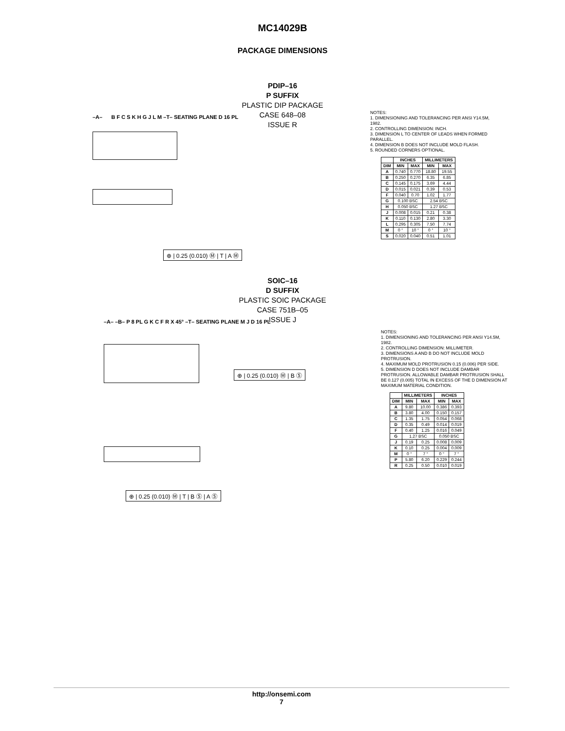MC14029B
PACKAGE DIMENSIONS
PDIP–16
P SUFFIX
PLASTIC DIP PACKAGE
CASE 648–08
ISSUE R
–A– B F C S K H G J L M –T– SEATING PLANE D 16 PL
⊕ | 0.25 (0.010) Ⓜ | T | A Ⓜ
NOTES:
1. DIMENSIONING AND TOLERANCING PER ANSI Y14.5M, 1982.
2. CONTROLLING DIMENSION: INCH.
3. DIMENSION L TO CENTER OF LEADS WHEN FORMED PARALLEL.
4. DIMENSION B DOES NOT INCLUDE MOLD FLASH.
5. ROUNDED CORNERS OPTIONAL.
| | INCHES | | MILLIMETERS | |
| --- | --- | --- | --- | --- |
| DIM | MIN | MAX | MIN | MAX |
| A | 0.740 | 0.770 | 18.80 | 19.55 |
| B | 0.250 | 0.270 | 6.35 | 6.85 |
| C | 0.145 | 0.175 | 3.69 | 4.44 |
| D | 0.015 | 0.021 | 0.39 | 0.53 |
| F | 0.040 | 0.70 | 1.02 | 1.77 |
| G | 0.100 BSC | | 2.54 BSC | |
| H | 0.050 BSC | | 1.27 BSC | |
| J | 0.008 | 0.015 | 0.21 | 0.38 |
| K | 0.110 | 0.130 | 2.80 | 3.30 |
| L | 0.295 | 0.305 | 7.50 | 7.74 |
| M | 0 ° | 10 ° | 0 ° | 10 ° |
| S | 0.020 | 0.040 | 0.51 | 1.01 |
SOIC–16
D SUFFIX
PLASTIC SOIC PACKAGE
CASE 751B–05
ISSUE J
–A– –B– P 8 PL G K C F R X 45° –T– SEATING PLANE M J D 16 PL
⊕ | 0.25 (0.010) Ⓜ | B Ⓢ
⊕ | 0.25 (0.010) Ⓜ | T | B Ⓢ | A Ⓢ
NOTES:
1. DIMENSIONING AND TOLERANCING PER ANSI Y14.5M, 1982.
2. CONTROLLING DIMENSION: MILLIMETER.
3. DIMENSIONS A AND B DO NOT INCLUDE MOLD PROTRUSION.
4. MAXIMUM MOLD PROTRUSION 0.15 (0.006) PER SIDE.
5. DIMENSION D DOES NOT INCLUDE DAMBAR PROTRUSION. ALLOWABLE DAMBAR PROTRUSION SHALL BE 0.127 (0.005) TOTAL IN EXCESS OF THE D DIMENSION AT MAXIMUM MATERIAL CONDITION.
| | MILLIMETERS | | INCHES | |
| --- | --- | --- | --- | --- |
| DIM | MIN | MAX | MIN | MAX |
| A | 9.80 | 10.00 | 0.386 | 0.393 |
| B | 3.80 | 4.00 | 0.150 | 0.157 |
| C | 1.35 | 1.75 | 0.054 | 0.068 |
| D | 0.35 | 0.49 | 0.014 | 0.019 |
| F | 0.40 | 1.25 | 0.016 | 0.049 |
| G | 1.27 BSC | | 0.050 BSC | |
| J | 0.19 | 0.25 | 0.008 | 0.009 |
| K | 0.10 | 0.25 | 0.004 | 0.009 |
| M | 0 ° | 7 ° | 0 ° | 7 ° |
| P | 5.80 | 6.20 | 0.229 | 0.244 |
| R | 0.25 | 0.50 | 0.010 | 0.019 |
http://onsemi.com
7